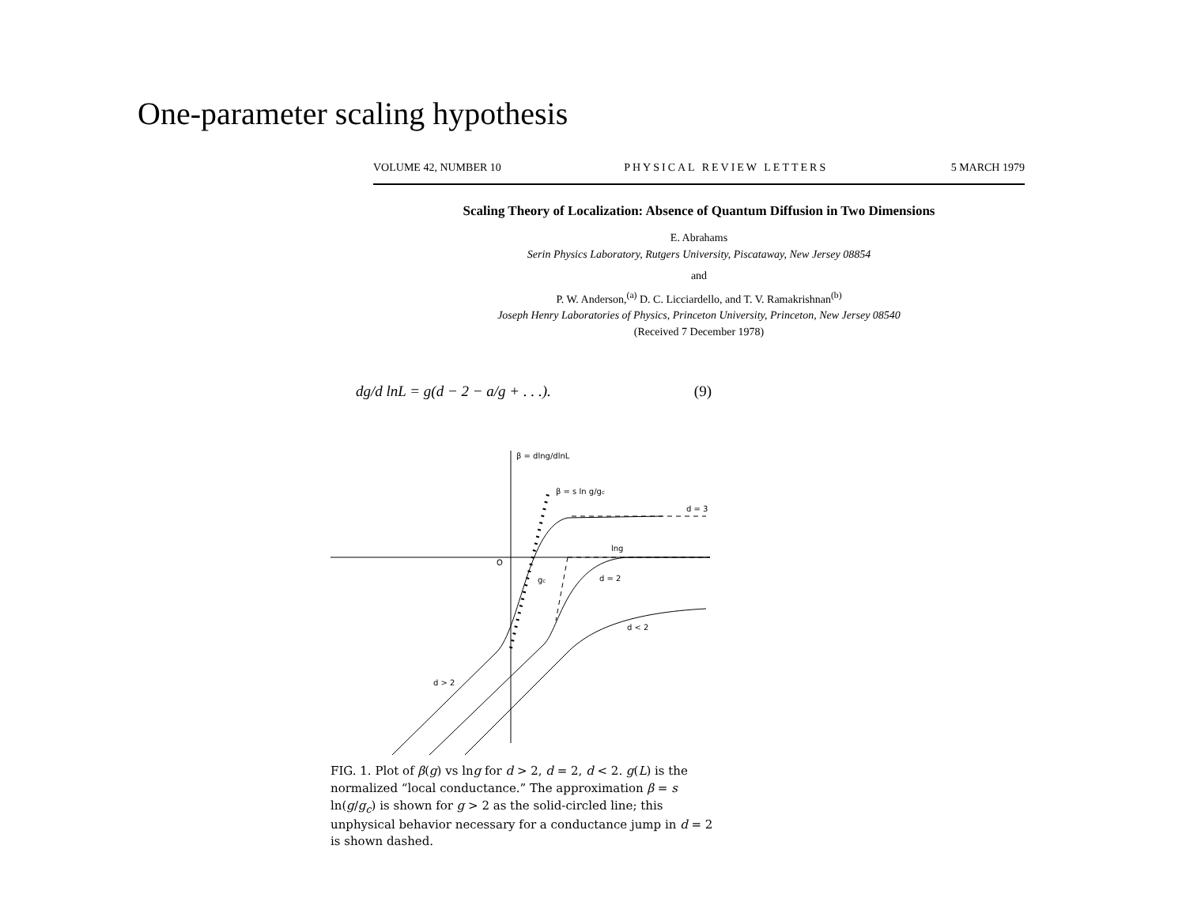One-parameter scaling hypothesis
VOLUME 42, NUMBER 10 PHYSICAL REVIEW LETTERS 5 MARCH 1979
Scaling Theory of Localization: Absence of Quantum Diffusion in Two Dimensions
E. Abrahams
Serin Physics Laboratory, Rutgers University, Piscataway, New Jersey 08854
and
P. W. Anderson,<sup>(a)</sup> D. C. Licciardello, and T. V. Ramakrishnan<sup>(b)</sup>
Joseph Henry Laboratories of Physics, Princeton University, Princeton, New Jersey 08540
(Received 7 December 1978)
dg/d lnL = g(d − 2 − a/g + . . .). (9)
β = dlng/dlnL
β = s ln g/gc
d = 3
lng
O
gc
d = 2
d < 2
d > 2
FIG. 1. Plot of β(g) vs lng for d > 2, d = 2, d < 2. g(L) is the normalized “local conductance.” The approximation β = s ln(g/g<sub>c</sub>) is shown for g > 2 as the solid-circled line; this unphysical behavior necessary for a conductance jump in d = 2 is shown dashed.